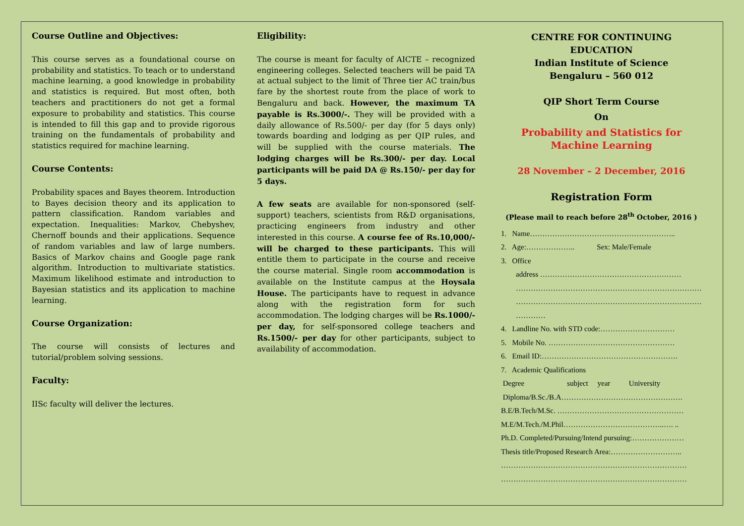Course Outline and Objectives:
This course serves as a foundational course on probability and statistics. To teach or to understand machine learning, a good knowledge in probability and statistics is required. But most often, both teachers and practitioners do not get a formal exposure to probability and statistics. This course is intended to fill this gap and to provide rigorous training on the fundamentals of probability and statistics required for machine learning.
Course Contents:
Probability spaces and Bayes theorem. Introduction to Bayes decision theory and its application to pattern classification. Random variables and expectation. Inequalities: Markov, Chebyshev, Chernoff bounds and their applications. Sequence of random variables and law of large numbers. Basics of Markov chains and Google page rank algorithm. Introduction to multivariate statistics. Maximum likelihood estimate and introduction to Bayesian statistics and its application to machine learning.
Course Organization:
The course will consists of lectures and tutorial/problem solving sessions.
Faculty:
IISc faculty will deliver the lectures.
Eligibility:
The course is meant for faculty of AICTE – recognized engineering colleges. Selected teachers will be paid TA at actual subject to the limit of Three tier AC train/bus fare by the shortest route from the place of work to Bengaluru and back. However, the maximum TA payable is Rs.3000/-. They will be provided with a daily allowance of Rs.500/- per day (for 5 days only) towards boarding and lodging as per QIP rules, and will be supplied with the course materials. The lodging charges will be Rs.300/- per day. Local participants will be paid DA @ Rs.150/- per day for 5 days.
A few seats are available for non-sponsored (self-support) teachers, scientists from R&D organisations, practicing engineers from industry and other interested in this course. A course fee of Rs.10,000/- will be charged to these participants. This will entitle them to participate in the course and receive the course material. Single room accommodation is available on the Institute campus at the Hoysala House. The participants have to request in advance along with the registration form for such accommodation. The lodging charges will be Rs.1000/- per day, for self-sponsored college teachers and Rs.1500/- per day for other participants, subject to availability of accommodation.
CENTRE FOR CONTINUING EDUCATION
Indian Institute of Science
Bengaluru – 560 012
QIP Short Term Course
On
Probability and Statistics for Machine Learning
28 November – 2 December, 2016
Registration Form
(Please mail to reach before 28<sup>th</sup> October, 2016 )
1. Name…………………………………………………..
2. Age:……………….. Sex: Male/Female
3. Office
address …………………………………………………
…………………………………………………………………
…………………………………………………………………
…………
4. Landline No. with STD code:…………………………
5. Mobile No. ……………………………………………
6. Email ID:……………………………………………….
7. Academic Qualifications
Degree subject year University
Diploma/B.Sc./B.A………………………………………….
B.E/B.Tech/M.Sc. ……………………………………………
M.E/M.Tech./M.Phil…………………………………..…. ..
Ph.D. Completed/Pursuing/Intend pursuing:…………………
Thesis title/Proposed Research Area:………………………..
…………………………………………………………………
…………………………………………………………………